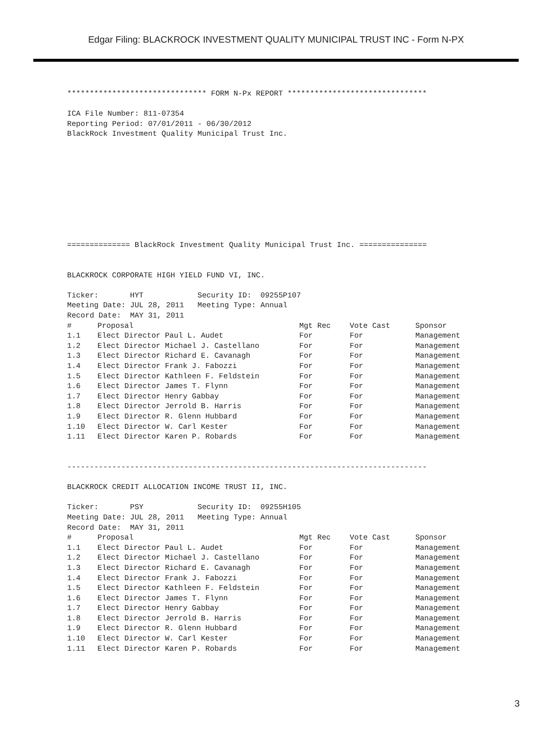Edgar Filing: BLACKROCK INVESTMENT QUALITY MUNICIPAL TRUST INC - Form N-PX
******************************* FORM N-Px REPORT *******************************

ICA File Number: 811-07354
Reporting Period: 07/01/2011 - 06/30/2012
BlackRock Investment Quality Municipal Trust Inc.










============== BlackRock Investment Quality Municipal Trust Inc. ===============


BLACKROCK CORPORATE HIGH YIELD FUND VI, INC.

Ticker:       HYT            Security ID:  09255P107
Meeting Date: JUL 28, 2011   Meeting Type: Annual
Record Date:  MAY 31, 2011
| # | Proposal | Mgt Rec | Vote Cast | Sponsor |
| --- | --- | --- | --- | --- |
| 1.1 | Elect Director Paul L. Audet | For | For | Management |
| 1.2 | Elect Director Michael J. Castellano | For | For | Management |
| 1.3 | Elect Director Richard E. Cavanagh | For | For | Management |
| 1.4 | Elect Director Frank J. Fabozzi | For | For | Management |
| 1.5 | Elect Director Kathleen F. Feldstein | For | For | Management |
| 1.6 | Elect Director James T. Flynn | For | For | Management |
| 1.7 | Elect Director Henry Gabbay | For | For | Management |
| 1.8 | Elect Director Jerrold B. Harris | For | For | Management |
| 1.9 | Elect Director R. Glenn Hubbard | For | For | Management |
| 1.10 | Elect Director W. Carl Kester | For | For | Management |
| 1.11 | Elect Director Karen P. Robards | For | For | Management |
--------------------------------------------------------------------------------

BLACKROCK CREDIT ALLOCATION INCOME TRUST II, INC.

Ticker:       PSY            Security ID:  09255H105
Meeting Date: JUL 28, 2011   Meeting Type: Annual
Record Date:  MAY 31, 2011
| # | Proposal | Mgt Rec | Vote Cast | Sponsor |
| --- | --- | --- | --- | --- |
| 1.1 | Elect Director Paul L. Audet | For | For | Management |
| 1.2 | Elect Director Michael J. Castellano | For | For | Management |
| 1.3 | Elect Director Richard E. Cavanagh | For | For | Management |
| 1.4 | Elect Director Frank J. Fabozzi | For | For | Management |
| 1.5 | Elect Director Kathleen F. Feldstein | For | For | Management |
| 1.6 | Elect Director James T. Flynn | For | For | Management |
| 1.7 | Elect Director Henry Gabbay | For | For | Management |
| 1.8 | Elect Director Jerrold B. Harris | For | For | Management |
| 1.9 | Elect Director R. Glenn Hubbard | For | For | Management |
| 1.10 | Elect Director W. Carl Kester | For | For | Management |
| 1.11 | Elect Director Karen P. Robards | For | For | Management |
3